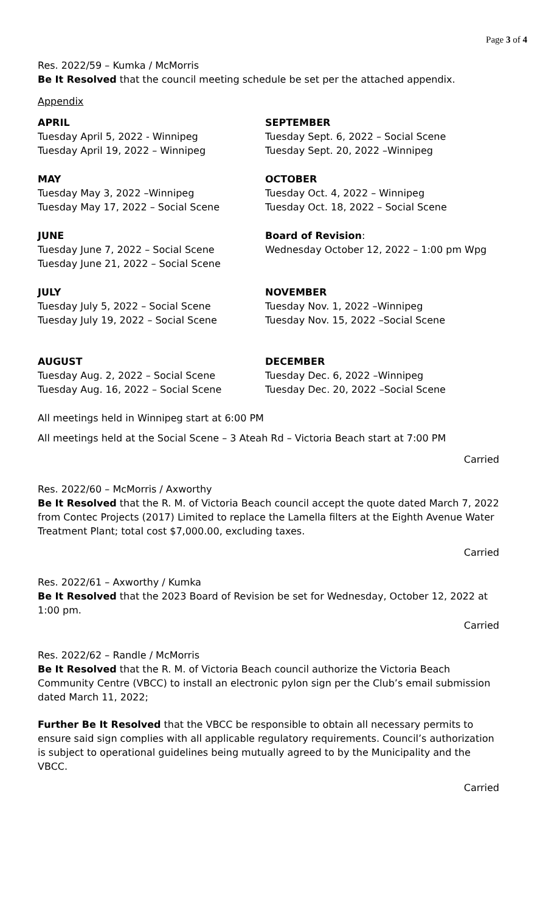Page 3 of 4
Res. 2022/59 – Kumka / McMorris
Be It Resolved that the council meeting schedule be set per the attached appendix.
Appendix
APRIL
Tuesday April 5, 2022 - Winnipeg
Tuesday April 19, 2022 – Winnipeg
SEPTEMBER
Tuesday Sept. 6, 2022 – Social Scene
Tuesday Sept. 20, 2022 –Winnipeg
MAY
Tuesday May 3, 2022 –Winnipeg
Tuesday May 17, 2022 – Social Scene
OCTOBER
Tuesday Oct. 4, 2022 – Winnipeg
Tuesday Oct. 18, 2022 – Social Scene
JUNE
Tuesday June 7, 2022 – Social Scene
Tuesday June 21, 2022 – Social Scene
Board of Revision:
Wednesday October 12, 2022 – 1:00 pm Wpg
JULY
Tuesday July 5, 2022 – Social Scene
Tuesday July 19, 2022 – Social Scene
NOVEMBER
Tuesday Nov. 1, 2022 –Winnipeg
Tuesday Nov. 15, 2022 –Social Scene
AUGUST
Tuesday Aug. 2, 2022 – Social Scene
Tuesday Aug. 16, 2022 – Social Scene
DECEMBER
Tuesday Dec. 6, 2022 –Winnipeg
Tuesday Dec. 20, 2022 –Social Scene
All meetings held in Winnipeg start at 6:00 PM
All meetings held at the Social Scene – 3 Ateah Rd – Victoria Beach start at 7:00 PM
Carried
Res. 2022/60 – McMorris / Axworthy
Be It Resolved that the R. M. of Victoria Beach council accept the quote dated March 7, 2022 from Contec Projects (2017) Limited to replace the Lamella filters at the Eighth Avenue Water Treatment Plant; total cost $7,000.00, excluding taxes.
Carried
Res. 2022/61 – Axworthy / Kumka
Be It Resolved that the 2023 Board of Revision be set for Wednesday, October 12, 2022 at 1:00 pm.
Carried
Res. 2022/62 – Randle / McMorris
Be It Resolved that the R. M. of Victoria Beach council authorize the Victoria Beach Community Centre (VBCC) to install an electronic pylon sign per the Club’s email submission dated March 11, 2022;
Further Be It Resolved that the VBCC be responsible to obtain all necessary permits to ensure said sign complies with all applicable regulatory requirements. Council’s authorization is subject to operational guidelines being mutually agreed to by the Municipality and the VBCC.
Carried